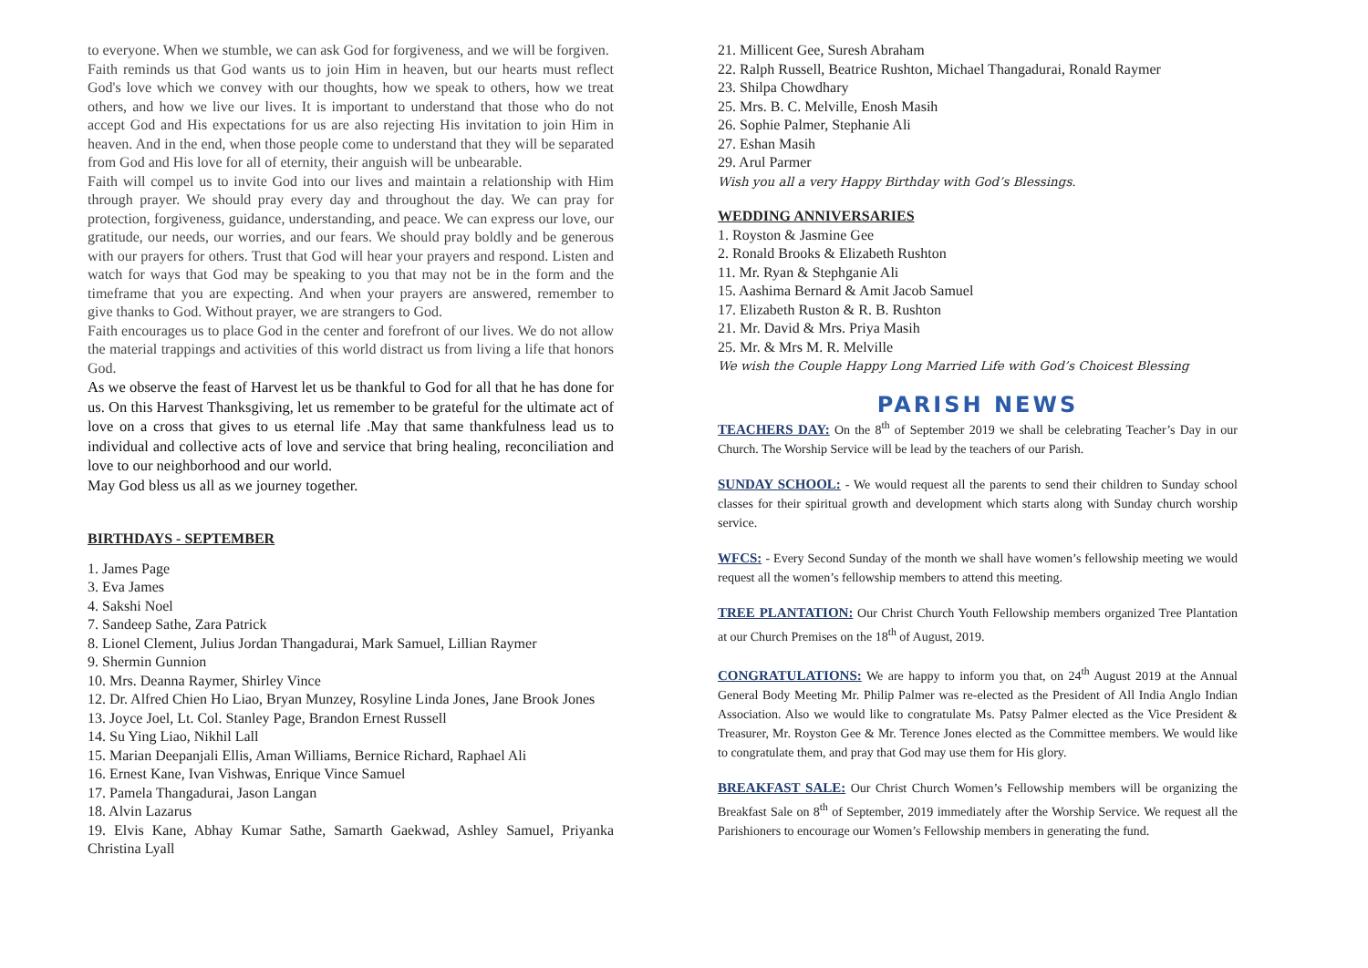to everyone. When we stumble, we can ask God for forgiveness, and we will be forgiven.
Faith reminds us that God wants us to join Him in heaven, but our hearts must reflect God's love which we convey with our thoughts, how we speak to others, how we treat others, and how we live our lives. It is important to understand that those who do not accept God and His expectations for us are also rejecting His invitation to join Him in heaven. And in the end, when those people come to understand that they will be separated from God and His love for all of eternity, their anguish will be unbearable.
Faith will compel us to invite God into our lives and maintain a relationship with Him through prayer. We should pray every day and throughout the day. We can pray for protection, forgiveness, guidance, understanding, and peace. We can express our love, our gratitude, our needs, our worries, and our fears. We should pray boldly and be generous with our prayers for others. Trust that God will hear your prayers and respond. Listen and watch for ways that God may be speaking to you that may not be in the form and the timeframe that you are expecting. And when your prayers are answered, remember to give thanks to God. Without prayer, we are strangers to God.
Faith encourages us to place God in the center and forefront of our lives. We do not allow the material trappings and activities of this world distract us from living a life that honors God.
As we observe the feast of Harvest let us be thankful to God for all that he has done for us. On this Harvest Thanksgiving, let us remember to be grateful for the ultimate act of love on a cross that gives to us eternal life .May that same thankfulness lead us to individual and collective acts of love and service that bring healing, reconciliation and love to our neighborhood and our world.
May God bless us all as we journey together.
BIRTHDAYS - SEPTEMBER
1. James Page
3. Eva James
4. Sakshi Noel
7. Sandeep Sathe, Zara Patrick
8. Lionel Clement, Julius Jordan Thangadurai, Mark Samuel, Lillian Raymer
9. Shermin Gunnion
10. Mrs. Deanna Raymer, Shirley Vince
12. Dr. Alfred Chien Ho Liao, Bryan Munzey, Rosyline Linda Jones, Jane Brook Jones
13. Joyce Joel, Lt. Col. Stanley Page, Brandon Ernest Russell
14. Su Ying Liao, Nikhil Lall
15. Marian Deepanjali Ellis, Aman Williams, Bernice Richard, Raphael Ali
16. Ernest Kane, Ivan Vishwas, Enrique Vince Samuel
17. Pamela Thangadurai, Jason Langan
18. Alvin Lazarus
19. Elvis Kane, Abhay Kumar Sathe, Samarth Gaekwad, Ashley Samuel, Priyanka Christina Lyall
21. Millicent Gee, Suresh Abraham
22. Ralph Russell, Beatrice Rushton, Michael Thangadurai, Ronald Raymer
23. Shilpa Chowdhary
25. Mrs. B. C. Melville, Enosh Masih
26. Sophie Palmer, Stephanie Ali
27. Eshan Masih
29. Arul Parmer
Wish you all a very Happy Birthday with God’s Blessings.
WEDDING ANNIVERSARIES
1. Royston & Jasmine Gee
2. Ronald Brooks & Elizabeth Rushton
11. Mr. Ryan & Stephganie Ali
15. Aashima Bernard & Amit Jacob Samuel
17. Elizabeth Ruston & R. B. Rushton
21. Mr. David & Mrs. Priya Masih
25. Mr. & Mrs M. R. Melville
We wish the Couple Happy Long Married Life with God’s Choicest Blessing
PARISH NEWS
TEACHERS DAY: On the 8<sup>th</sup> of September 2019 we shall be celebrating Teacher’s Day in our Church. The Worship Service will be lead by the teachers of our Parish.
SUNDAY SCHOOL: - We would request all the parents to send their children to Sunday school classes for their spiritual growth and development which starts along with Sunday church worship service.
WFCS: - Every Second Sunday of the month we shall have women’s fellowship meeting we would request all the women’s fellowship members to attend this meeting.
TREE PLANTATION: Our Christ Church Youth Fellowship members organized Tree Plantation at our Church Premises on the 18<sup>th</sup> of August, 2019.
CONGRATULATIONS: We are happy to inform you that, on 24<sup>th</sup> August 2019 at the Annual General Body Meeting Mr. Philip Palmer was re-elected as the President of All India Anglo Indian Association. Also we would like to congratulate Ms. Patsy Palmer elected as the Vice President & Treasurer, Mr. Royston Gee & Mr. Terence Jones elected as the Committee members. We would like to congratulate them, and pray that God may use them for His glory.
BREAKFAST SALE: Our Christ Church Women’s Fellowship members will be organizing the Breakfast Sale on 8<sup>th</sup> of September, 2019 immediately after the Worship Service. We request all the Parishioners to encourage our Women’s Fellowship members in generating the fund.